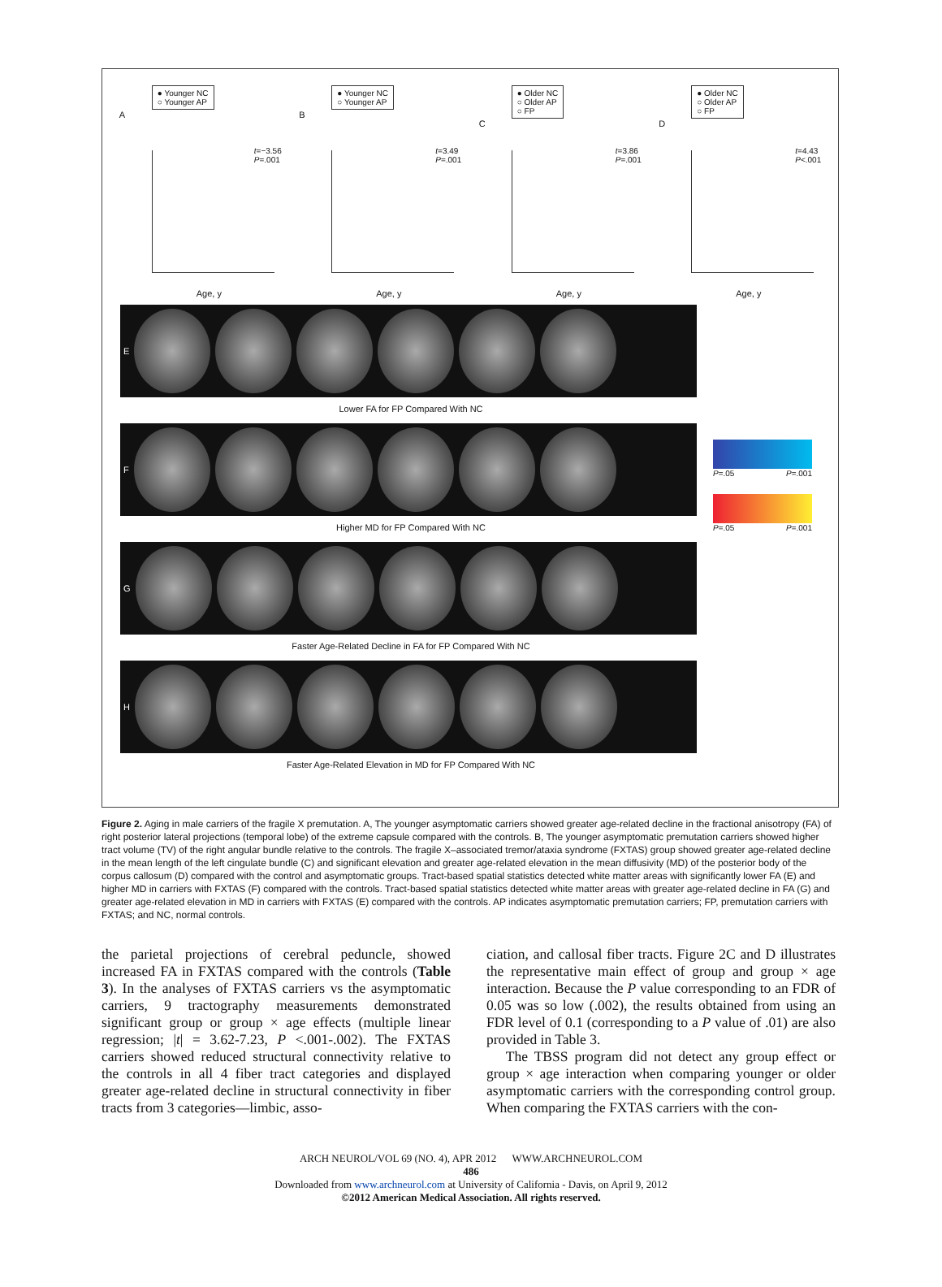● Younger NC
○ Younger AP
A
t=−3.56
P=.001
Age, y
● Younger NC
○ Younger AP
B
t=3.49
P=.001
Age, y
● Older NC
○ Older AP
○ FP
C
t=3.86
P=.001
Age, y
● Older NC
○ Older AP
○ FP
D
t=4.43
P<.001
Age, y
E
Lower FA for FP Compared With NC
F
Higher MD for FP Compared With NC
G
Faster Age-Related Decline in FA for FP Compared With NC
H
Faster Age-Related Elevation in MD for FP Compared With NC
P=.05 P=.001
P=.05 P=.001
Figure 2. Aging in male carriers of the fragile X premutation. A, The younger asymptomatic carriers showed greater age-related decline in the fractional anisotropy (FA) of right posterior lateral projections (temporal lobe) of the extreme capsule compared with the controls. B, The younger asymptomatic premutation carriers showed higher tract volume (TV) of the right angular bundle relative to the controls. The fragile X–associated tremor/ataxia syndrome (FXTAS) group showed greater age-related decline in the mean length of the left cingulate bundle (C) and significant elevation and greater age-related elevation in the mean diffusivity (MD) of the posterior body of the corpus callosum (D) compared with the control and asymptomatic groups. Tract-based spatial statistics detected white matter areas with significantly lower FA (E) and higher MD in carriers with FXTAS (F) compared with the controls. Tract-based spatial statistics detected white matter areas with greater age-related decline in FA (G) and greater age-related elevation in MD in carriers with FXTAS (E) compared with the controls. AP indicates asymptomatic premutation carriers; FP, premutation carriers with FXTAS; and NC, normal controls.
the parietal projections of cerebral peduncle, showed increased FA in FXTAS compared with the controls (Table 3). In the analyses of FXTAS carriers vs the asymptomatic carriers, 9 tractography measurements demonstrated significant group or group × age effects (multiple linear regression; |t| = 3.62-7.23, P <.001-.002). The FXTAS carriers showed reduced structural connectivity relative to the controls in all 4 fiber tract categories and displayed greater age-related decline in structural connectivity in fiber tracts from 3 categories—limbic, asso-
ciation, and callosal fiber tracts. Figure 2C and D illustrates the representative main effect of group and group × age interaction. Because the P value corresponding to an FDR of 0.05 was so low (.002), the results obtained from using an FDR level of 0.1 (corresponding to a P value of .01) are also provided in Table 3.
The TBSS program did not detect any group effect or group × age interaction when comparing younger or older asymptomatic carriers with the corresponding control group. When comparing the FXTAS carriers with the con-
ARCH NEUROL/VOL 69 (NO. 4), APR 2012 WWW.ARCHNEUROL.COM
486
Downloaded from www.archneurol.com at University of California - Davis, on April 9, 2012
©2012 American Medical Association. All rights reserved.